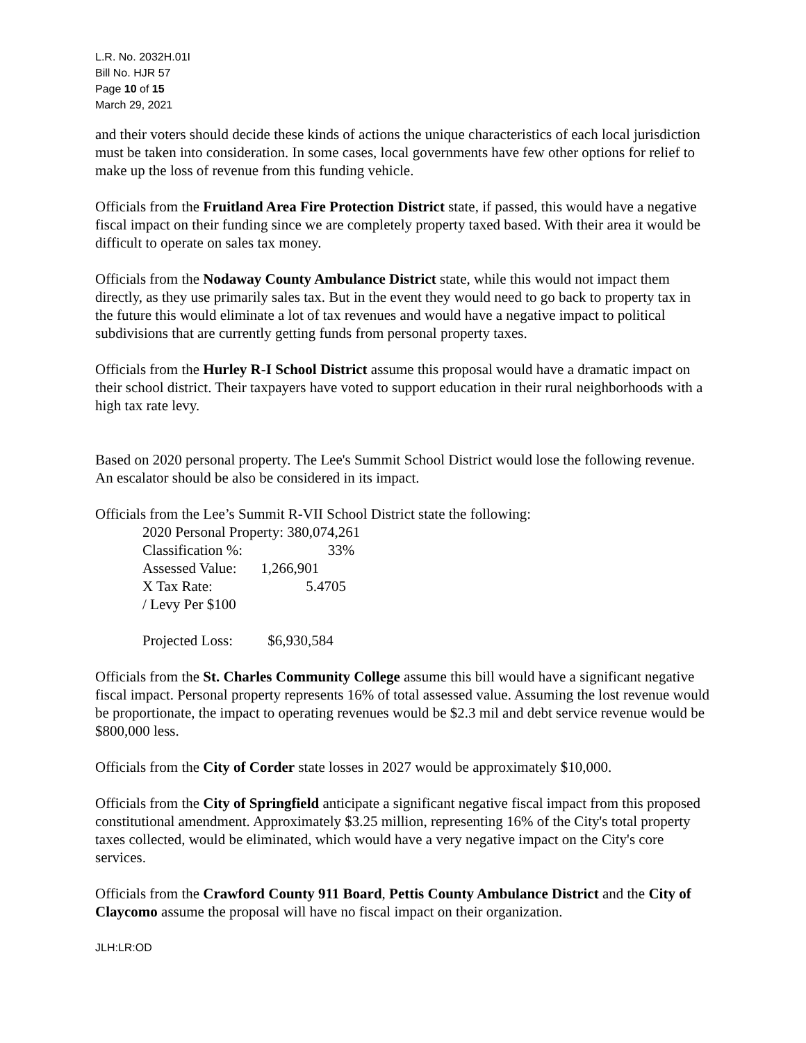L.R. No. 2032H.01I
Bill No. HJR 57
Page 10 of 15
March 29, 2021
and their voters should decide these kinds of actions the unique characteristics of each local jurisdiction must be taken into consideration. In some cases, local governments have few other options for relief to make up the loss of revenue from this funding vehicle.
Officials from the Fruitland Area Fire Protection District state, if passed, this would have a negative fiscal impact on their funding since we are completely property taxed based. With their area it would be difficult to operate on sales tax money.
Officials from the Nodaway County Ambulance District state, while this would not impact them directly, as they use primarily sales tax. But in the event they would need to go back to property tax in the future this would eliminate a lot of tax revenues and would have a negative impact to political subdivisions that are currently getting funds from personal property taxes.
Officials from the Hurley R-I School District assume this proposal would have a dramatic impact on their school district. Their taxpayers have voted to support education in their rural neighborhoods with a high tax rate levy.
Based on 2020 personal property. The Lee's Summit School District would lose the following revenue. An escalator should be also be considered in its impact.
Officials from the Lee’s Summit R-VII School District state the following:
2020 Personal Property: 380,074,261
Classification %: 33%
Assessed Value: 1,266,901
X Tax Rate: 5.4705
/ Levy Per $100
Projected Loss: $6,930,584
Officials from the St. Charles Community College assume this bill would have a significant negative fiscal impact. Personal property represents 16% of total assessed value. Assuming the lost revenue would be proportionate, the impact to operating revenues would be $2.3 mil and debt service revenue would be $800,000 less.
Officials from the City of Corder state losses in 2027 would be approximately $10,000.
Officials from the City of Springfield anticipate a significant negative fiscal impact from this proposed constitutional amendment. Approximately $3.25 million, representing 16% of the City's total property taxes collected, would be eliminated, which would have a very negative impact on the City's core services.
Officials from the Crawford County 911 Board, Pettis County Ambulance District and the City of Claycomo assume the proposal will have no fiscal impact on their organization.
JLH:LR:OD